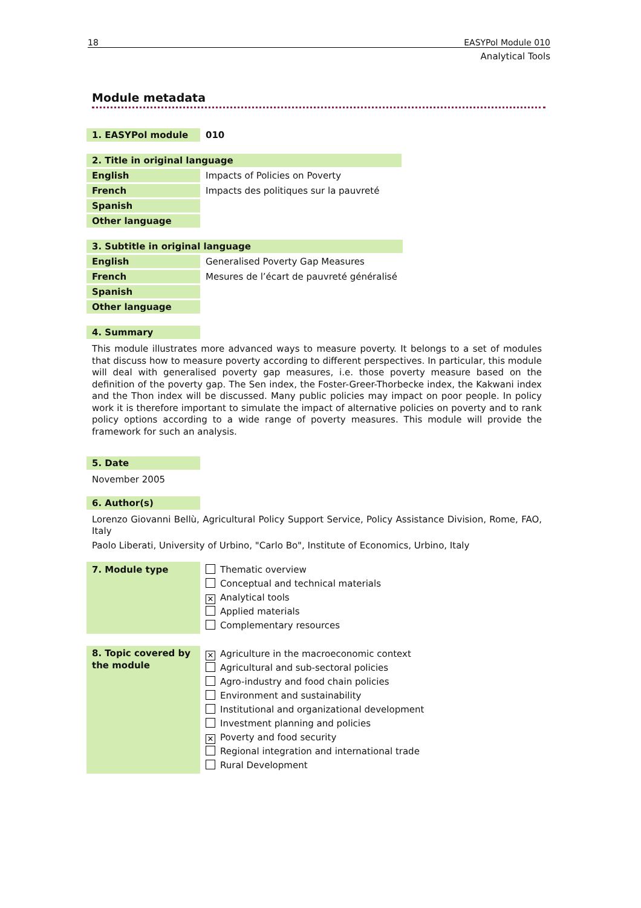18 EASYPol Module 010
Analytical Tools
Module metadata
| 1. EASYPol module | 010 |
| 2. Title in original language | |
| English | Impacts of Policies on Poverty |
| French | Impacts des politiques sur la pauvreté |
| Spanish | |
| Other language | |
| 3. Subtitle in original language | |
| English | Generalised Poverty Gap Measures |
| French | Mesures de l’écart de pauvreté généralisé |
| Spanish | |
| Other language | |
| 4. Summary |
This module illustrates more advanced ways to measure poverty. It belongs to a set of modules that discuss how to measure poverty according to different perspectives. In particular, this module will deal with generalised poverty gap measures, i.e. those poverty measure based on the definition of the poverty gap. The Sen index, the Foster-Greer-Thorbecke index, the Kakwani index and the Thon index will be discussed. Many public policies may impact on poor people. In policy work it is therefore important to simulate the impact of alternative policies on poverty and to rank policy options according to a wide range of poverty measures. This module will provide the framework for such an analysis.
| 5. Date |
November 2005
| 6. Author(s) |
Lorenzo Giovanni Bellù, Agricultural Policy Support Service, Policy Assistance Division, Rome, FAO, Italy
Paolo Liberati, University of Urbino, "Carlo Bo", Institute of Economics, Urbino, Italy
| 7. Module type | Thematic overview Conceptual and technical materials ✕ Analytical tools Applied materials Complementary resources |
| 8. Topic covered by the module | ✕ Agriculture in the macroeconomic context Agricultural and sub-sectoral policies Agro-industry and food chain policies Environment and sustainability Institutional and organizational development Investment planning and policies ✕ Poverty and food security Regional integration and international trade Rural Development |